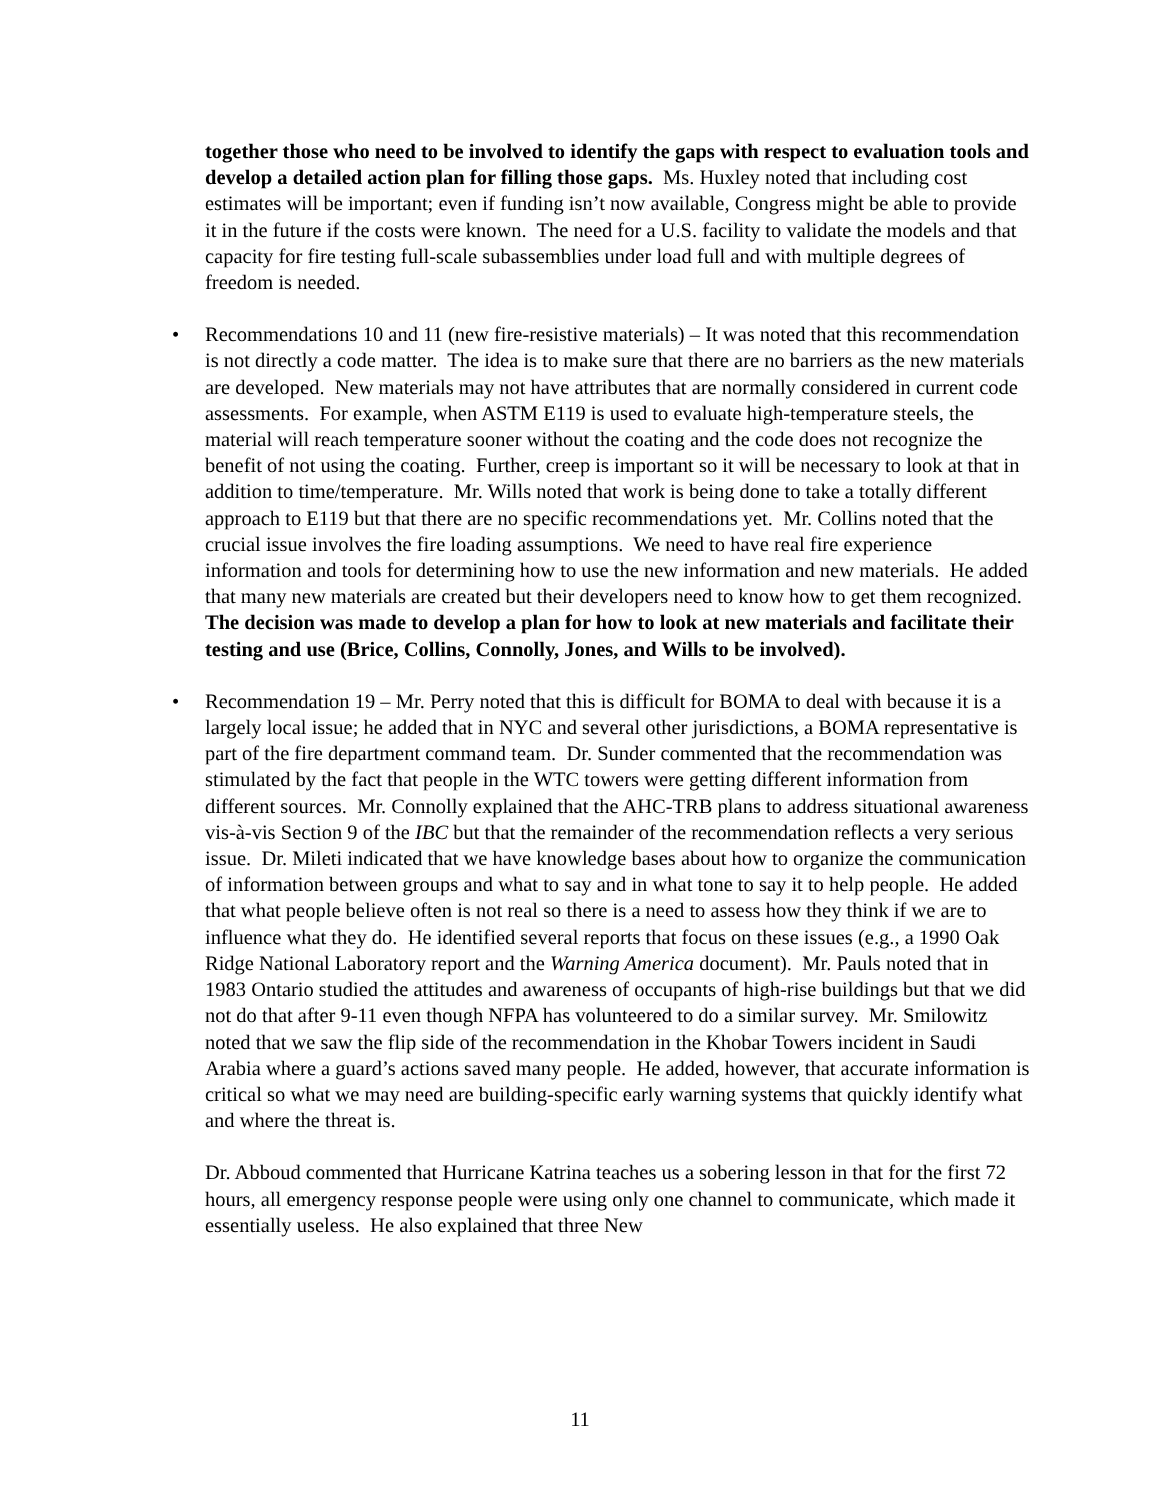together those who need to be involved to identify the gaps with respect to evaluation tools and develop a detailed action plan for filling those gaps. Ms. Huxley noted that including cost estimates will be important; even if funding isn’t now available, Congress might be able to provide it in the future if the costs were known. The need for a U.S. facility to validate the models and that capacity for fire testing full-scale subassemblies under load full and with multiple degrees of freedom is needed.
• Recommendations 10 and 11 (new fire-resistive materials) – It was noted that this recommendation is not directly a code matter. The idea is to make sure that there are no barriers as the new materials are developed. New materials may not have attributes that are normally considered in current code assessments. For example, when ASTM E119 is used to evaluate high-temperature steels, the material will reach temperature sooner without the coating and the code does not recognize the benefit of not using the coating. Further, creep is important so it will be necessary to look at that in addition to time/temperature. Mr. Wills noted that work is being done to take a totally different approach to E119 but that there are no specific recommendations yet. Mr. Collins noted that the crucial issue involves the fire loading assumptions. We need to have real fire experience information and tools for determining how to use the new information and new materials. He added that many new materials are created but their developers need to know how to get them recognized. The decision was made to develop a plan for how to look at new materials and facilitate their testing and use (Brice, Collins, Connolly, Jones, and Wills to be involved).
• Recommendation 19 – Mr. Perry noted that this is difficult for BOMA to deal with because it is a largely local issue; he added that in NYC and several other jurisdictions, a BOMA representative is part of the fire department command team. Dr. Sunder commented that the recommendation was stimulated by the fact that people in the WTC towers were getting different information from different sources. Mr. Connolly explained that the AHC-TRB plans to address situational awareness vis-à-vis Section 9 of the IBC but that the remainder of the recommendation reflects a very serious issue. Dr. Mileti indicated that we have knowledge bases about how to organize the communication of information between groups and what to say and in what tone to say it to help people. He added that what people believe often is not real so there is a need to assess how they think if we are to influence what they do. He identified several reports that focus on these issues (e.g., a 1990 Oak Ridge National Laboratory report and the Warning America document). Mr. Pauls noted that in 1983 Ontario studied the attitudes and awareness of occupants of high-rise buildings but that we did not do that after 9-11 even though NFPA has volunteered to do a similar survey. Mr. Smilowitz noted that we saw the flip side of the recommendation in the Khobar Towers incident in Saudi Arabia where a guard’s actions saved many people. He added, however, that accurate information is critical so what we may need are building-specific early warning systems that quickly identify what and where the threat is.
Dr. Abboud commented that Hurricane Katrina teaches us a sobering lesson in that for the first 72 hours, all emergency response people were using only one channel to communicate, which made it essentially useless. He also explained that three New
11